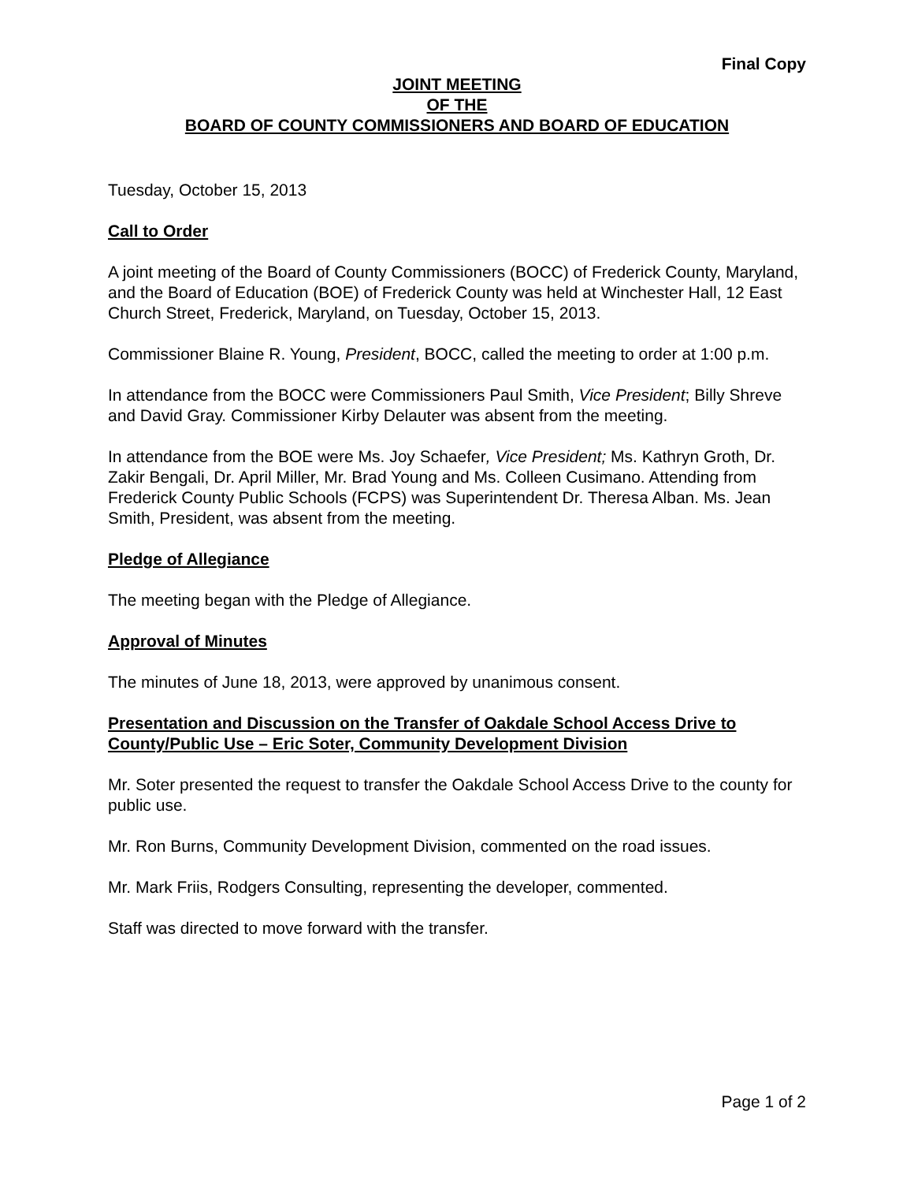Final Copy
JOINT MEETING
OF THE
BOARD OF COUNTY COMMISSIONERS AND BOARD OF EDUCATION
Tuesday, October 15, 2013
Call to Order
A joint meeting of the Board of County Commissioners (BOCC) of Frederick County, Maryland, and the Board of Education (BOE) of Frederick County was held at Winchester Hall, 12 East Church Street, Frederick, Maryland, on Tuesday, October 15, 2013.
Commissioner Blaine R. Young, President, BOCC, called the meeting to order at 1:00 p.m.
In attendance from the BOCC were Commissioners Paul Smith, Vice President; Billy Shreve and David Gray. Commissioner Kirby Delauter was absent from the meeting.
In attendance from the BOE were Ms. Joy Schaefer, Vice President; Ms. Kathryn Groth, Dr. Zakir Bengali, Dr. April Miller, Mr. Brad Young and Ms. Colleen Cusimano. Attending from Frederick County Public Schools (FCPS) was Superintendent Dr. Theresa Alban. Ms. Jean Smith, President, was absent from the meeting.
Pledge of Allegiance
The meeting began with the Pledge of Allegiance.
Approval of Minutes
The minutes of June 18, 2013, were approved by unanimous consent.
Presentation and Discussion on the Transfer of Oakdale School Access Drive to County/Public Use – Eric Soter, Community Development Division
Mr. Soter presented the request to transfer the Oakdale School Access Drive to the county for public use.
Mr. Ron Burns, Community Development Division, commented on the road issues.
Mr. Mark Friis, Rodgers Consulting, representing the developer, commented.
Staff was directed to move forward with the transfer.
Page 1 of 2